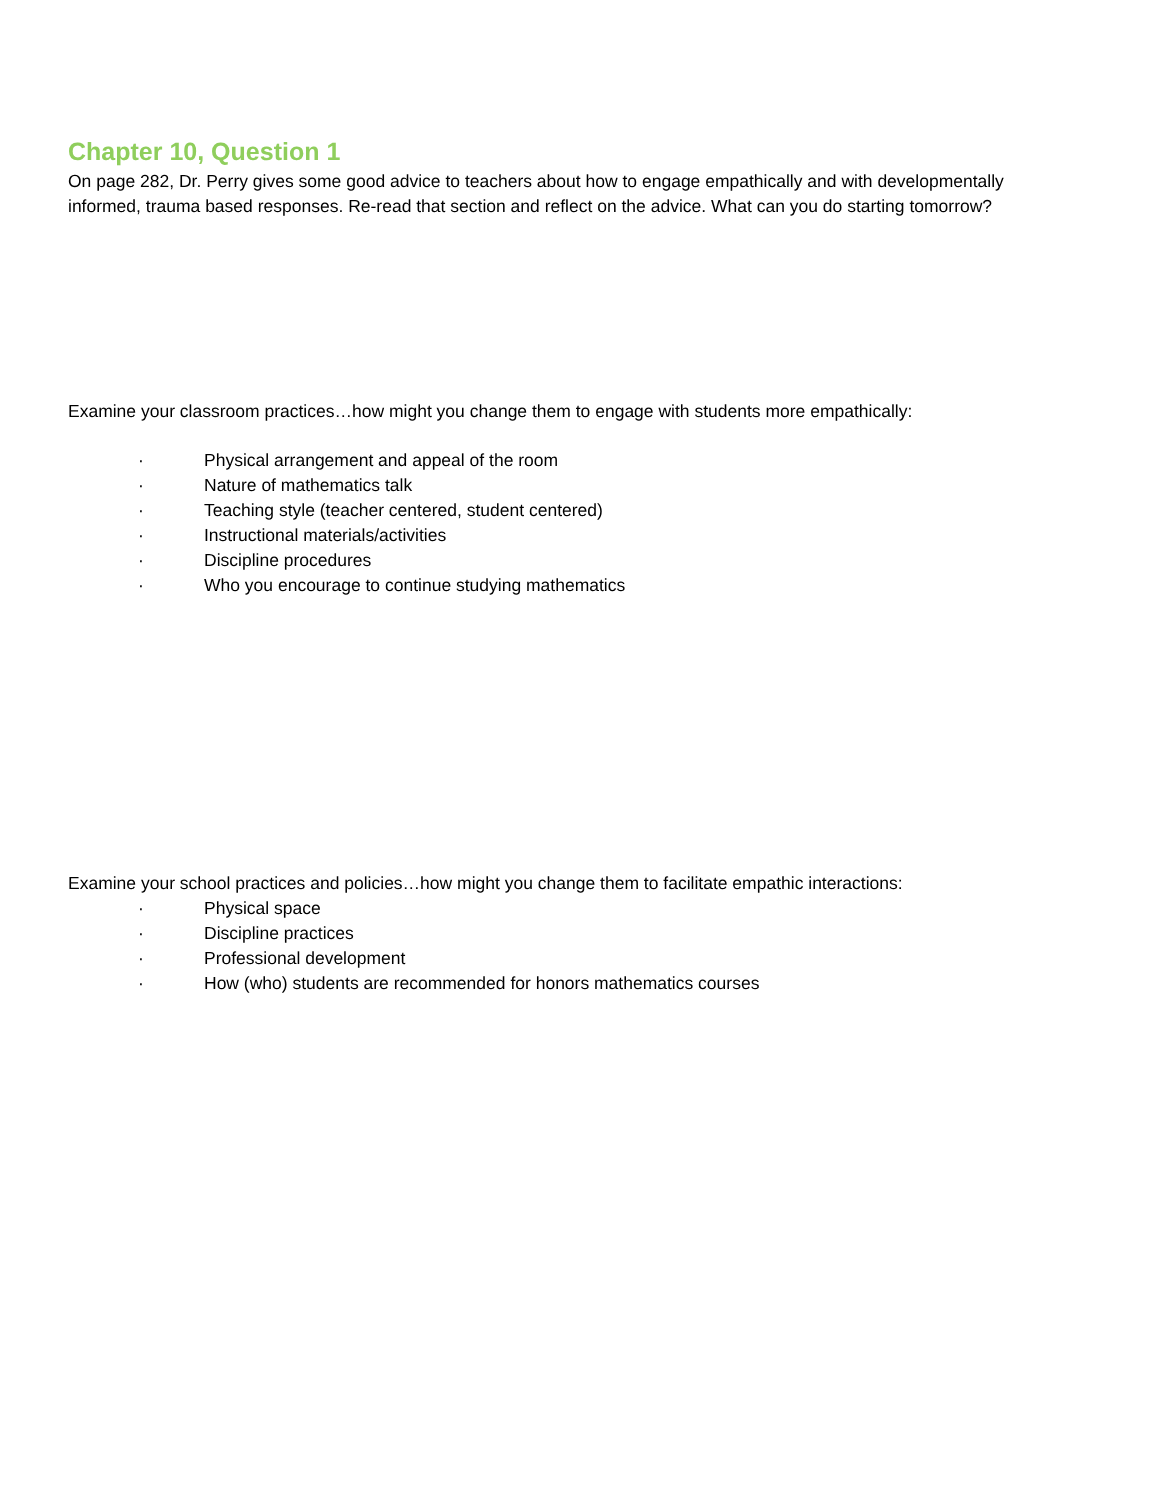Chapter 10, Question 1
On page 282, Dr. Perry gives some good advice to teachers about how to engage empathically and with developmentally informed, trauma based responses. Re-read that section and reflect on the advice. What can you do starting tomorrow?
Examine your classroom practices…how might you change them to engage with students more empathically:
· Physical arrangement and appeal of the room
· Nature of mathematics talk
· Teaching style (teacher centered, student centered)
· Instructional materials/activities
· Discipline procedures
· Who you encourage to continue studying mathematics
Examine your school practices and policies…how might you change them to facilitate empathic interactions:
· Physical space
· Discipline practices
· Professional development
· How (who) students are recommended for honors mathematics courses